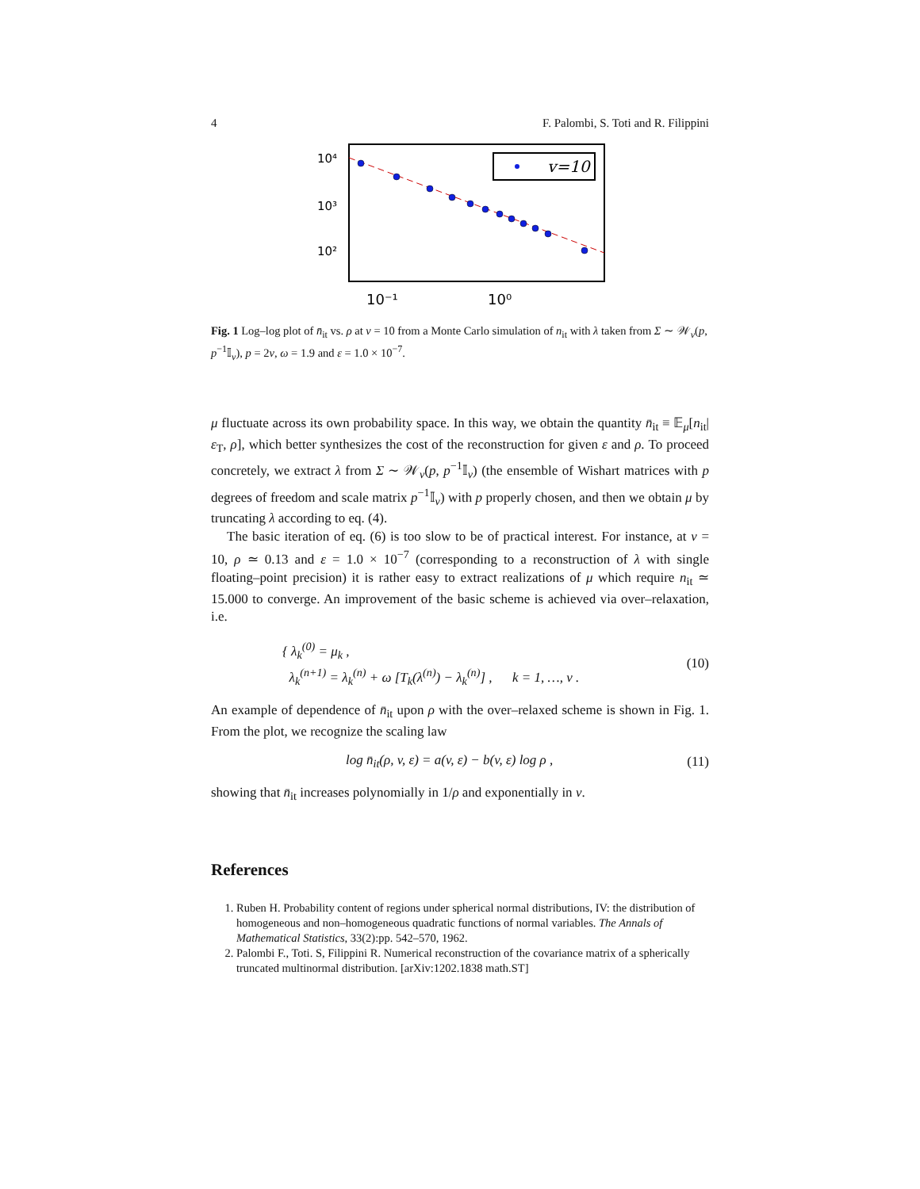4 F. Palombi, S. Toti and R. Filippini
v=10
10⁴
10³
10²
10⁻¹
10⁰
Fig. 1 Log–log plot of n̄<sub>it</sub> vs. ρ at v = 10 from a Monte Carlo simulation of n<sub>it</sub> with λ taken from Σ ∼ 𝒲<sub>v</sub>(p, p<sup>−1</sup>𝕀<sub>v</sub>), p = 2v, ω = 1.9 and ε = 1.0 × 10<sup>−7</sup>.
μ fluctuate across its own probability space. In this way, we obtain the quantity n̄<sub>it</sub> ≡ 𝔼<sub>μ</sub>[n<sub>it</sub>|ε<sub>T</sub>, ρ], which better synthesizes the cost of the reconstruction for given ε and ρ. To proceed concretely, we extract λ from Σ ∼ 𝒲<sub>v</sub>(p, p<sup>−1</sup>𝕀<sub>v</sub>) (the ensemble of Wishart matrices with p degrees of freedom and scale matrix p<sup>−1</sup>𝕀<sub>v</sub>) with p properly chosen, and then we obtain μ by truncating λ according to eq. (4).
The basic iteration of eq. (6) is too slow to be of practical interest. For instance, at v = 10, ρ ≃ 0.13 and ε = 1.0 × 10<sup>−7</sup> (corresponding to a reconstruction of λ with single floating–point precision) it is rather easy to extract realizations of μ which require n<sub>it</sub> ≃ 15.000 to converge. An improvement of the basic scheme is achieved via over–relaxation, i.e.
{ λ<sub>k</sub><sup>(0)</sup> = μ<sub>k</sub> ,
λ<sub>k</sub><sup>(n+1)</sup> = λ<sub>k</sub><sup>(n)</sup> + ω [T<sub>k</sub>(λ<sup>(n)</sup>) − λ<sub>k</sub><sup>(n)</sup>] , k = 1, …, v .
(10)
An example of dependence of n̄<sub>it</sub> upon ρ with the over–relaxed scheme is shown in Fig. 1. From the plot, we recognize the scaling law
log n̄<sub>it</sub>(ρ, v, ε) = a(v, ε) − b(v, ε) log ρ ,
(11)
showing that n̄<sub>it</sub> increases polynomially in 1/ρ and exponentially in v.
References
1. Ruben H. Probability content of regions under spherical normal distributions, IV: the distribution of homogeneous and non–homogeneous quadratic functions of normal variables. The Annals of Mathematical Statistics, 33(2):pp. 542–570, 1962.
2. Palombi F., Toti. S, Filippini R. Numerical reconstruction of the covariance matrix of a spherically truncated multinormal distribution. [arXiv:1202.1838 math.ST]